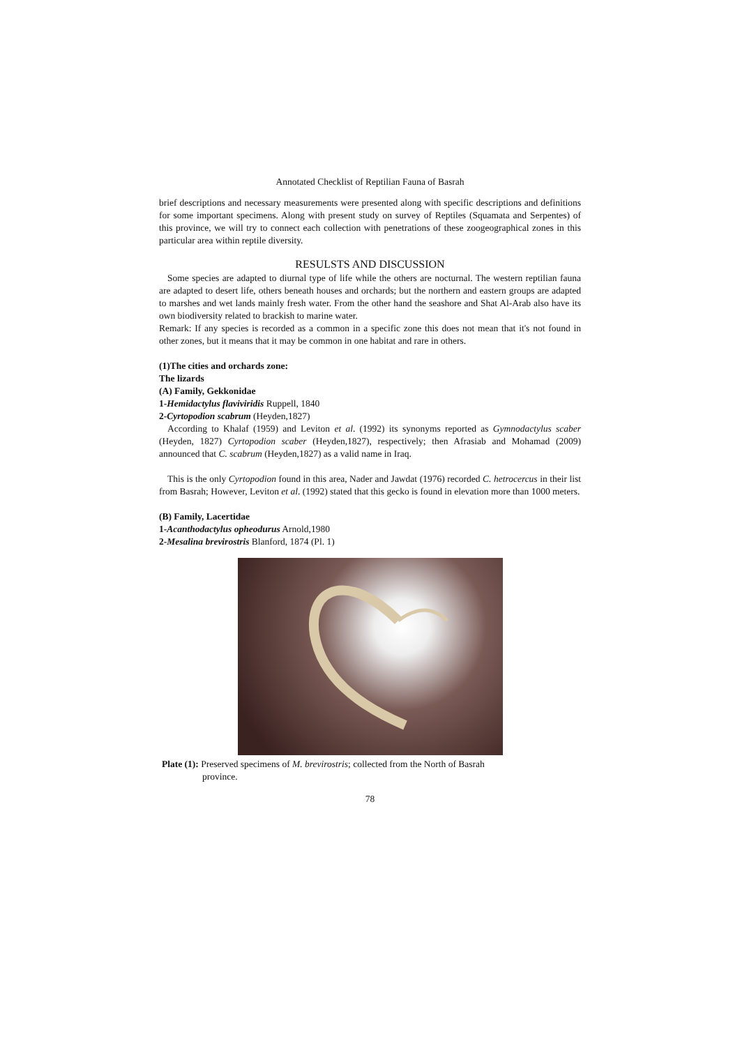Annotated Checklist of Reptilian Fauna of Basrah
brief descriptions and necessary measurements were presented along with specific descriptions and definitions for some important specimens. Along with present study on survey of Reptiles (Squamata and Serpentes) of this province, we will try to connect each collection with penetrations of these zoogeographical zones in this particular area within reptile diversity.
RESULSTS AND DISCUSSION
Some species are adapted to diurnal type of life while the others are nocturnal. The western reptilian fauna are adapted to desert life, others beneath houses and orchards; but the northern and eastern groups are adapted to marshes and wet lands mainly fresh water. From the other hand the seashore and Shat Al-Arab also have its own biodiversity related to brackish to marine water.
Remark: If any species is recorded as a common in a specific zone this does not mean that it's not found in other zones, but it means that it may be common in one habitat and rare in others.
(1)The cities and orchards zone:
The lizards
(A) Family, Gekkonidae
1-Hemidactylus flaviviridis Ruppell, 1840
2-Cyrtopodion scabrum (Heyden,1827)
According to Khalaf (1959) and Leviton et al. (1992) its synonyms reported as Gymnodactylus scaber (Heyden, 1827) Cyrtopodion scaber (Heyden,1827), respectively; then Afrasiab and Mohamad (2009) announced that C. scabrum (Heyden,1827) as a valid name in Iraq.
This is the only Cyrtopodion found in this area, Nader and Jawdat (1976) recorded C. hetrocercus in their list from Basrah; However, Leviton et al. (1992) stated that this gecko is found in elevation more than 1000 meters.
(B) Family, Lacertidae
1-Acanthodactylus opheodurus Arnold,1980
2-Mesalina brevirostris Blanford, 1874 (Pl. 1)
Plate (1): Preserved specimens of M. brevirostris; collected from the North of Basrah
province.
78